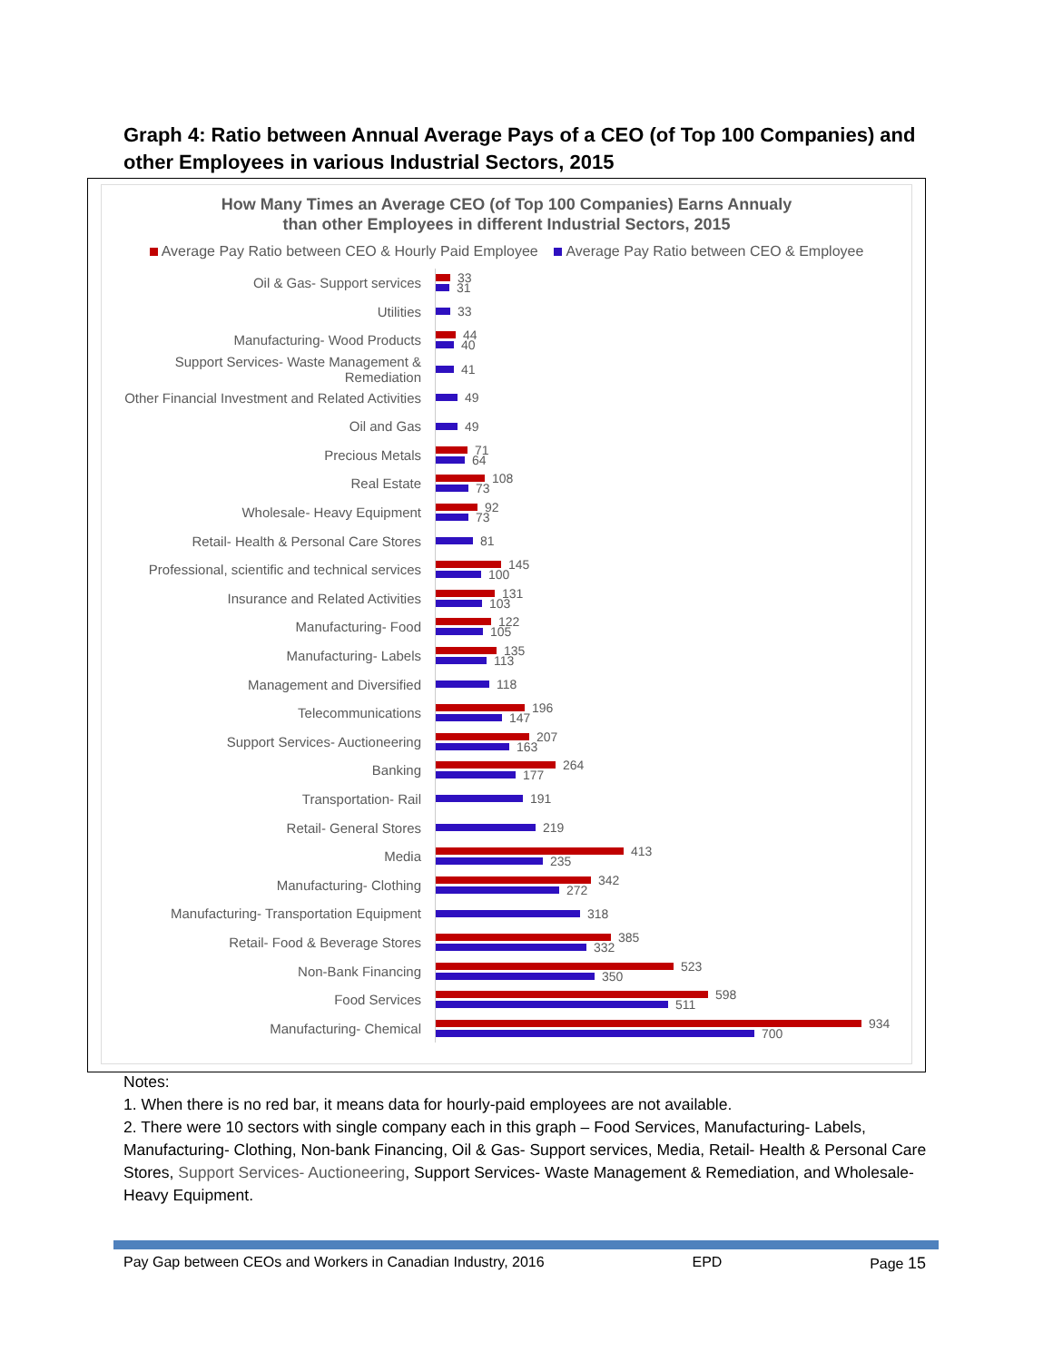Graph 4: Ratio between Annual Average Pays of a CEO (of Top 100 Companies) and other Employees in various Industrial Sectors, 2015
How Many Times an Average CEO (of Top 100 Companies) Earns Annualy
than other Employees in different Industrial Sectors, 2015
Average Pay Ratio between CEO & Hourly Paid Employee Average Pay Ratio between CEO & Employee
Oil & Gas- Support services
33
31
Utilities
33
Manufacturing- Wood Products
44
40
Support Services- Waste Management & Remediation
41
Other Financial Investment and Related Activities
49
Oil and Gas
49
Precious Metals
71
64
Real Estate
108
73
Wholesale- Heavy Equipment
92
73
Retail- Health & Personal Care Stores
81
Professional, scientific and technical services
145
100
Insurance and Related Activities
131
103
Manufacturing- Food
122
105
Manufacturing- Labels
135
113
Management and Diversified
118
Telecommunications
196
147
Support Services- Auctioneering
207
163
Banking
264
177
Transportation- Rail
191
Retail- General Stores
219
Media
413
235
Manufacturing- Clothing
342
272
Manufacturing- Transportation Equipment
318
Retail- Food & Beverage Stores
385
332
Non-Bank Financing
523
350
Food Services
598
511
Manufacturing- Chemical
934
700
Notes:
1. When there is no red bar, it means data for hourly-paid employees are not available.
2. There were 10 sectors with single company each in this graph – Food Services, Manufacturing- Labels, Manufacturing- Clothing, Non-bank Financing, Oil & Gas- Support services, Media, Retail- Health & Personal Care Stores, Support Services- Auctioneering, Support Services- Waste Management & Remediation, and Wholesale- Heavy Equipment.
Pay Gap between CEOs and Workers in Canadian Industry, 2016 EPD Page 15